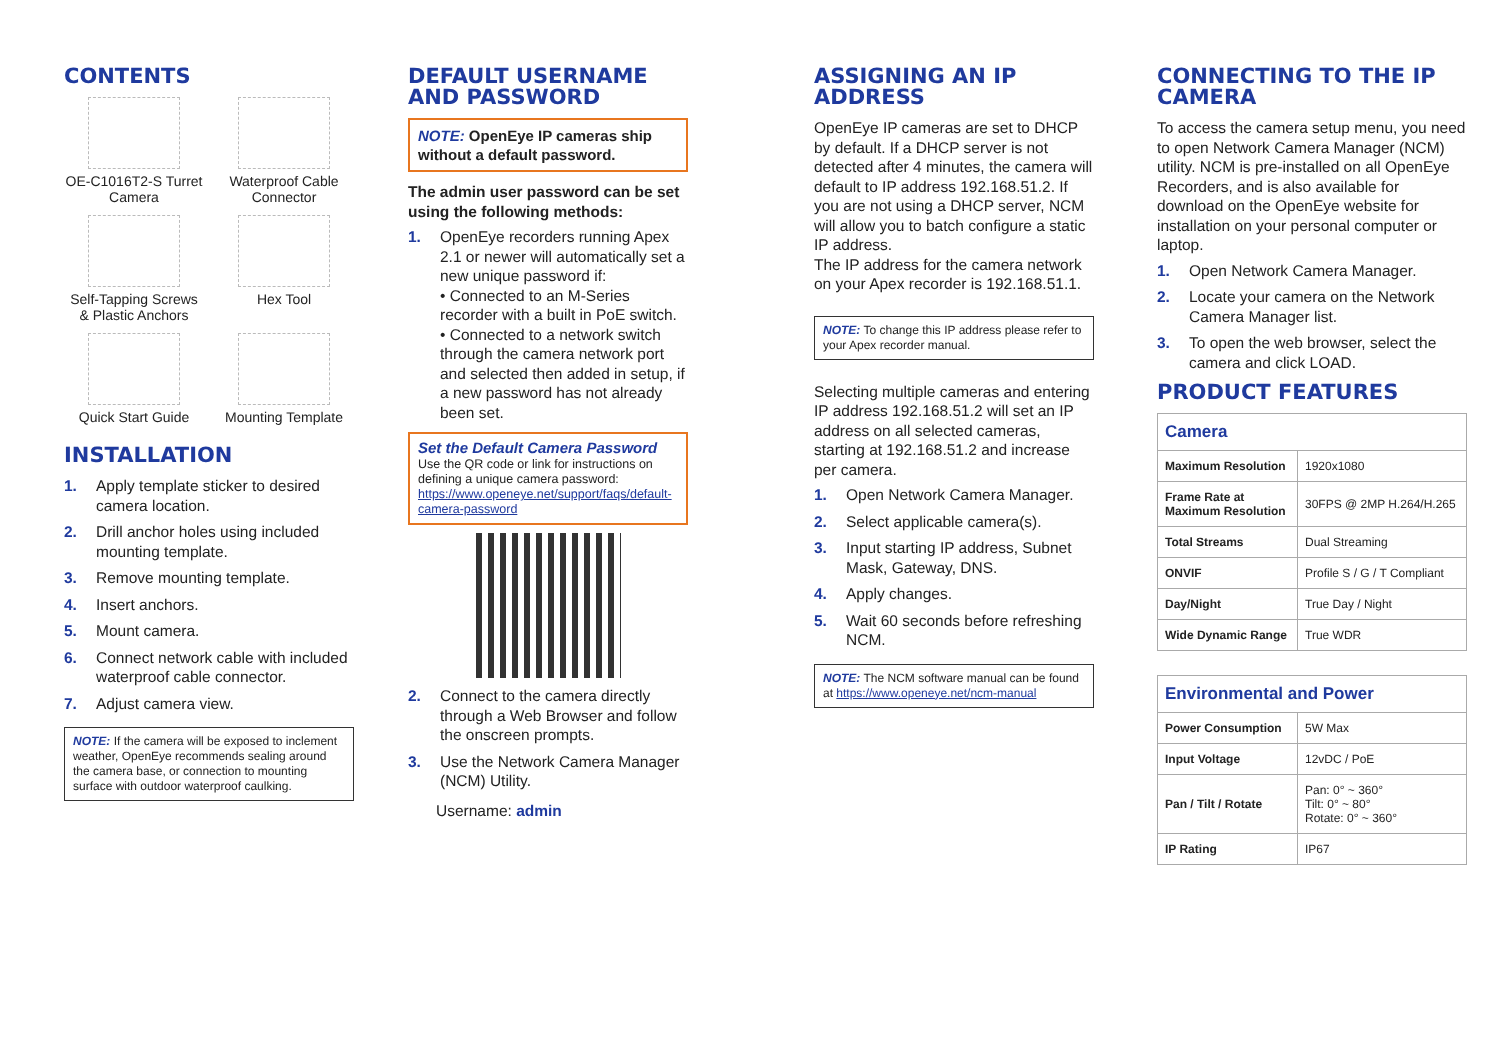CONTENTS
OE-C1016T2-S Turret Camera
Waterproof Cable Connector
Self-Tapping Screws & Plastic Anchors
Hex Tool
Quick Start Guide
Mounting Template
INSTALLATION
1. Apply template sticker to desired camera location.
2. Drill anchor holes using included mounting template.
3. Remove mounting template.
4. Insert anchors.
5. Mount camera.
6. Connect network cable with included waterproof cable connector.
7. Adjust camera view.
NOTE: If the camera will be exposed to inclement weather, OpenEye recommends sealing around the camera base, or connection to mounting surface with outdoor waterproof caulking.
DEFAULT USERNAME AND PASSWORD
NOTE: OpenEye IP cameras ship without a default password.
The admin user password can be set using the following methods:
1. OpenEye recorders running Apex 2.1 or newer will automatically set a new unique password if:
• Connected to an M-Series recorder with a built in PoE switch.
• Connected to a network switch through the camera network port and selected then added in setup, if a new password has not already been set.
Set the Default Camera Password
Use the QR code or link for instructions on defining a unique camera password: https://www.openeye.net/support/faqs/default-camera-password
2. Connect to the camera directly through a Web Browser and follow the onscreen prompts.
3. Use the Network Camera Manager (NCM) Utility.
Username: admin
ASSIGNING AN IP ADDRESS
OpenEye IP cameras are set to DHCP by default. If a DHCP server is not detected after 4 minutes, the camera will default to IP address 192.168.51.2. If you are not using a DHCP server, NCM will allow you to batch configure a static IP address.
The IP address for the camera network on your Apex recorder is 192.168.51.1.
NOTE: To change this IP address please refer to your Apex recorder manual.
Selecting multiple cameras and entering IP address 192.168.51.2 will set an IP address on all selected cameras, starting at 192.168.51.2 and increase per camera.
1. Open Network Camera Manager.
2. Select applicable camera(s).
3. Input starting IP address, Subnet Mask, Gateway, DNS.
4. Apply changes.
5. Wait 60 seconds before refreshing NCM.
NOTE: The NCM software manual can be found at https://www.openeye.net/ncm-manual
CONNECTING TO THE IP CAMERA
To access the camera setup menu, you need to open Network Camera Manager (NCM) utility. NCM is pre-installed on all OpenEye Recorders, and is also available for download on the OpenEye website for installation on your personal computer or laptop.
1. Open Network Camera Manager.
2. Locate your camera on the Network Camera Manager list.
3. To open the web browser, select the camera and click LOAD.
PRODUCT FEATURES
| Camera | |
| --- | --- |
| Maximum Resolution | 1920x1080 |
| Frame Rate at Maximum Resolution | 30FPS @ 2MP H.264/H.265 |
| Total Streams | Dual Streaming |
| ONVIF | Profile S / G / T Compliant |
| Day/Night | True Day / Night |
| Wide Dynamic Range | True WDR |
| Environmental and Power | |
| --- | --- |
| Power Consumption | 5W Max |
| Input Voltage | 12vDC / PoE |
| Pan / Tilt / Rotate | Pan: 0° ~ 360° Tilt: 0° ~ 80° Rotate: 0° ~ 360° |
| IP Rating | IP67 |